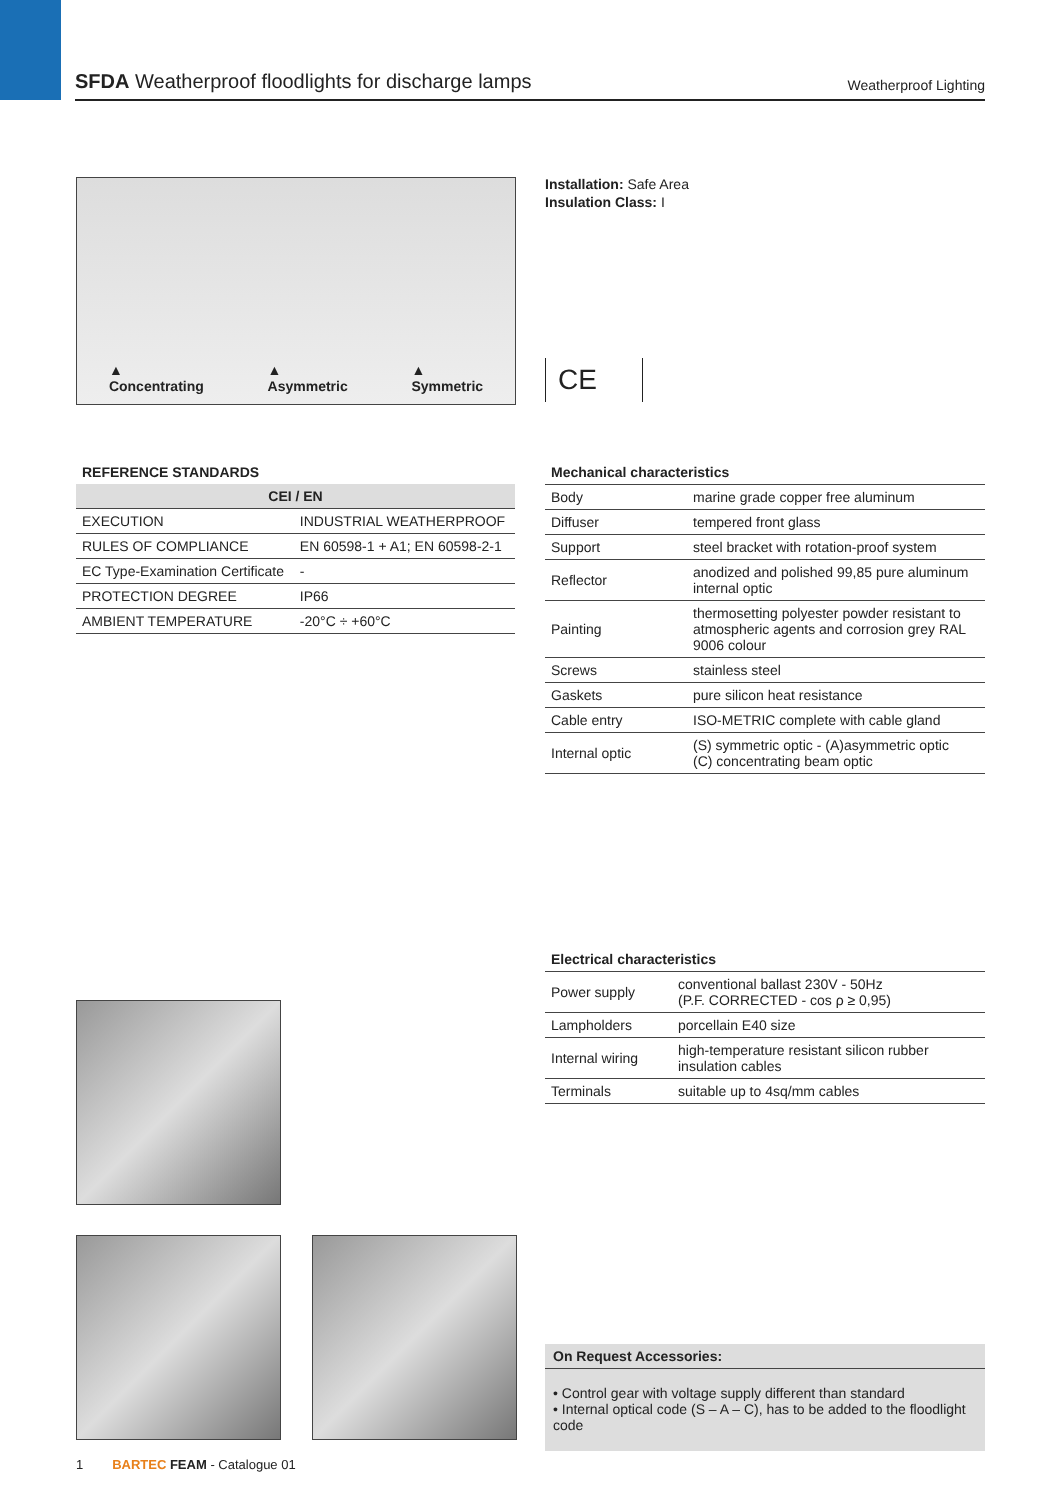SFDA Weatherproof floodlights for discharge lamps
Weatherproof Lighting
▲
Concentrating ▲
Asymmetric ▲
Symmetric
Installation: Safe Area
Insulation Class: I
CE
REFERENCE STANDARDS
| CEI / EN | |
| --- | --- |
| EXECUTION | INDUSTRIAL WEATHERPROOF |
| RULES OF COMPLIANCE | EN 60598-1 + A1; EN 60598-2-1 |
| EC Type-Examination Certificate | - |
| PROTECTION DEGREE | IP66 |
| AMBIENT TEMPERATURE | -20°C ÷ +60°C |
Mechanical characteristics
| Body | marine grade copper free aluminum |
| Diffuser | tempered front glass |
| Support | steel bracket with rotation-proof system |
| Reflector | anodized and polished 99,85 pure aluminum internal optic |
| Painting | thermosetting polyester powder resistant to atmospheric agents and corrosion grey RAL 9006 colour |
| Screws | stainless steel |
| Gaskets | pure silicon heat resistance |
| Cable entry | ISO-METRIC complete with cable gland |
| Internal optic | (S) symmetric optic - (A)asymmetric optic (C) concentrating beam optic |
Electrical characteristics
| Power supply | conventional ballast 230V - 50Hz (P.F. CORRECTED - cos ρ ≥ 0,95) |
| Lampholders | porcellain E40 size |
| Internal wiring | high-temperature resistant silicon rubber insulation cables |
| Terminals | suitable up to 4sq/mm cables |
On Request Accessories:
• Control gear with voltage supply different than standard
• Internal optical code (S – A – C), has to be added to the floodlight code
1 BARTEC FEAM - Catalogue 01